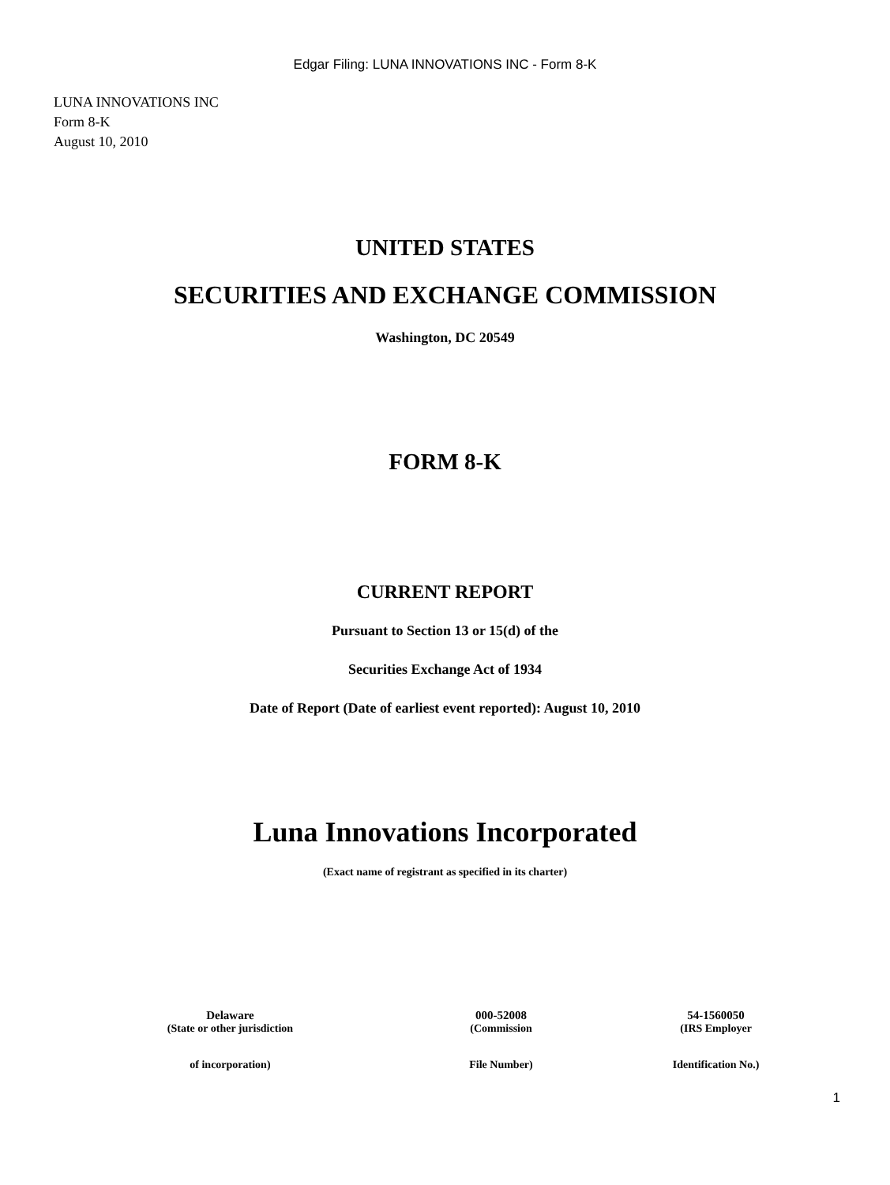Edgar Filing: LUNA INNOVATIONS INC - Form 8-K
LUNA INNOVATIONS INC
Form 8-K
August 10, 2010
UNITED STATES
SECURITIES AND EXCHANGE COMMISSION
Washington, DC 20549
FORM 8-K
CURRENT REPORT
Pursuant to Section 13 or 15(d) of the
Securities Exchange Act of 1934
Date of Report (Date of earliest event reported): August 10, 2010
Luna Innovations Incorporated
(Exact name of registrant as specified in its charter)
| Delaware | 000-52008 | 54-1560050 |
| (State or other jurisdiction | (Commission | (IRS Employer |
| of incorporation) | File Number) | Identification No.) |
1